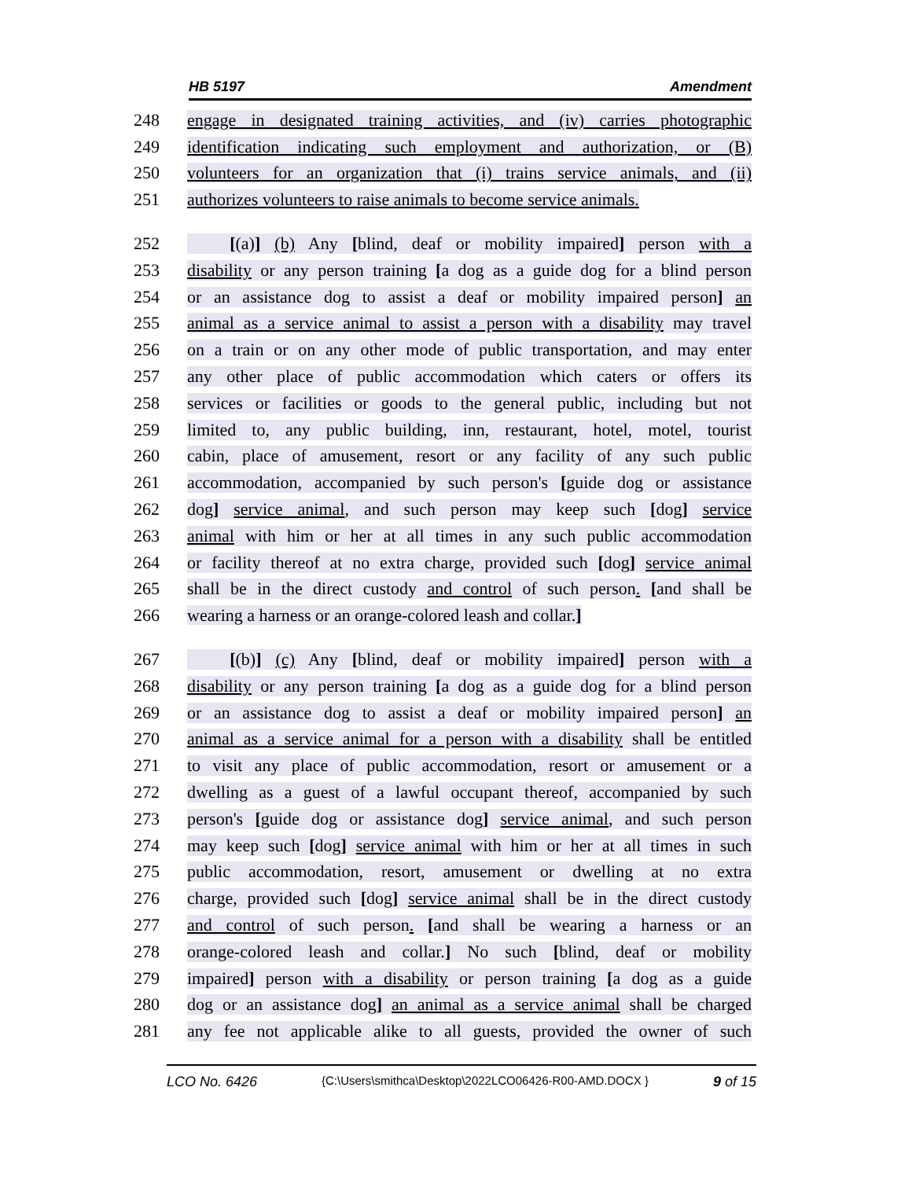HB 5197 Amendment
248 engage in designated training activities, and (iv) carries photographic
249 identification indicating such employment and authorization, or (B)
250 volunteers for an organization that (i) trains service animals, and (ii)
251 authorizes volunteers to raise animals to become service animals.
252 [(a)] (b) Any [blind, deaf or mobility impaired] person with a
253 disability or any person training [a dog as a guide dog for a blind person
254 or an assistance dog to assist a deaf or mobility impaired person] an
255 animal as a service animal to assist a person with a disability may travel
256 on a train or on any other mode of public transportation, and may enter
257 any other place of public accommodation which caters or offers its
258 services or facilities or goods to the general public, including but not
259 limited to, any public building, inn, restaurant, hotel, motel, tourist
260 cabin, place of amusement, resort or any facility of any such public
261 accommodation, accompanied by such person's [guide dog or assistance
262 dog] service animal, and such person may keep such [dog] service
263 animal with him or her at all times in any such public accommodation
264 or facility thereof at no extra charge, provided such [dog] service animal
265 shall be in the direct custody and control of such person. [and shall be
266 wearing a harness or an orange-colored leash and collar.]
267 [(b)] (c) Any [blind, deaf or mobility impaired] person with a
268 disability or any person training [a dog as a guide dog for a blind person
269 or an assistance dog to assist a deaf or mobility impaired person] an
270 animal as a service animal for a person with a disability shall be entitled
271 to visit any place of public accommodation, resort or amusement or a
272 dwelling as a guest of a lawful occupant thereof, accompanied by such
273 person's [guide dog or assistance dog] service animal, and such person
274 may keep such [dog] service animal with him or her at all times in such
275 public accommodation, resort, amusement or dwelling at no extra
276 charge, provided such [dog] service animal shall be in the direct custody
277 and control of such person. [and shall be wearing a harness or an
278 orange-colored leash and collar.] No such [blind, deaf or mobility
279 impaired] person with a disability or person training [a dog as a guide
280 dog or an assistance dog] an animal as a service animal shall be charged
281 any fee not applicable alike to all guests, provided the owner of such
LCO No. 6426 {C:\Users\smithca\Desktop\2022LCO06426-R00-AMD.DOCX } 9 of 15